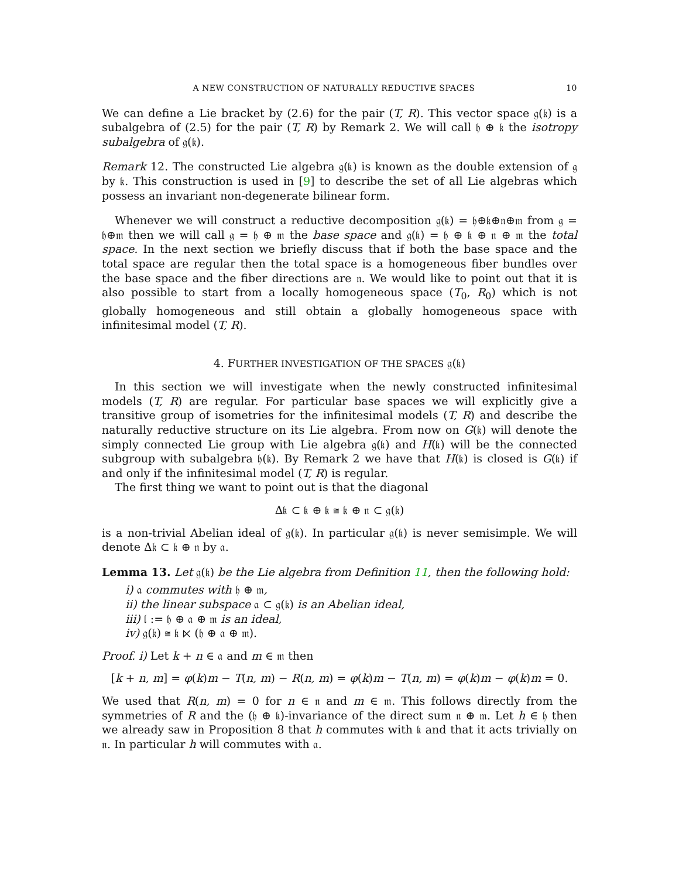A NEW CONSTRUCTION OF NATURALLY REDUCTIVE SPACES 10
We can define a Lie bracket by (2.6) for the pair (T, R). This vector space 𝔤(𝔨) is a subalgebra of (2.5) for the pair (T, R) by Remark 2. We will call 𝔥 ⊕ 𝔨 the isotropy subalgebra of 𝔤(𝔨).
Remark 12. The constructed Lie algebra 𝔤(𝔨) is known as the double extension of 𝔤 by 𝔨. This construction is used in [9] to describe the set of all Lie algebras which possess an invariant non-degenerate bilinear form.
Whenever we will construct a reductive decomposition 𝔤(𝔨) = 𝔥⊕𝔨⊕𝔫⊕𝔪 from 𝔤 = 𝔥⊕𝔪 then we will call 𝔤 = 𝔥 ⊕ 𝔪 the base space and 𝔤(𝔨) = 𝔥 ⊕ 𝔨 ⊕ 𝔫 ⊕ 𝔪 the total space. In the next section we briefly discuss that if both the base space and the total space are regular then the total space is a homogeneous fiber bundles over the base space and the fiber directions are 𝔫. We would like to point out that it is also possible to start from a locally homogeneous space (T<sub>0</sub>, R<sub>0</sub>) which is not globally homogeneous and still obtain a globally homogeneous space with infinitesimal model (T, R).
4. FURTHER INVESTIGATION OF THE SPACES 𝔤(𝔨)
In this section we will investigate when the newly constructed infinitesimal models (T, R) are regular. For particular base spaces we will explicitly give a transitive group of isometries for the infinitesimal models (T, R) and describe the naturally reductive structure on its Lie algebra. From now on G(𝔨) will denote the simply connected Lie group with Lie algebra 𝔤(𝔨) and H(𝔨) will be the connected subgroup with subalgebra 𝔥(𝔨). By Remark 2 we have that H(𝔨) is closed is G(𝔨) if and only if the infinitesimal model (T, R) is regular.
The first thing we want to point out is that the diagonal
Δ𝔨 ⊂ 𝔨 ⊕ 𝔨 ≅ 𝔨 ⊕ 𝔫 ⊂ 𝔤(𝔨)
is a non-trivial Abelian ideal of 𝔤(𝔨). In particular 𝔤(𝔨) is never semisimple. We will denote Δ𝔨 ⊂ 𝔨 ⊕ 𝔫 by 𝔞.
Lemma 13. Let 𝔤(𝔨) be the Lie algebra from Definition 11, then the following hold:
i) 𝔞 commutes with 𝔥 ⊕ 𝔪,
ii) the linear subspace 𝔞 ⊂ 𝔤(𝔨) is an Abelian ideal,
iii) 𝔩 := 𝔥 ⊕ 𝔞 ⊕ 𝔪 is an ideal,
iv) 𝔤(𝔨) ≅ 𝔨 ⋉ (𝔥 ⊕ 𝔞 ⊕ 𝔪).
Proof. i) Let k + n ∈ 𝔞 and m ∈ 𝔪 then
[k + n, m] = φ(k)m − T(n, m) − R(n, m) = φ(k)m − T(n, m) = φ(k)m − φ(k)m = 0.
We used that R(n, m) = 0 for n ∈ 𝔫 and m ∈ 𝔪. This follows directly from the symmetries of R and the (𝔥 ⊕ 𝔨)-invariance of the direct sum 𝔫 ⊕ 𝔪. Let h ∈ 𝔥 then we already saw in Proposition 8 that h commutes with 𝔨 and that it acts trivially on 𝔫. In particular h will commutes with 𝔞.